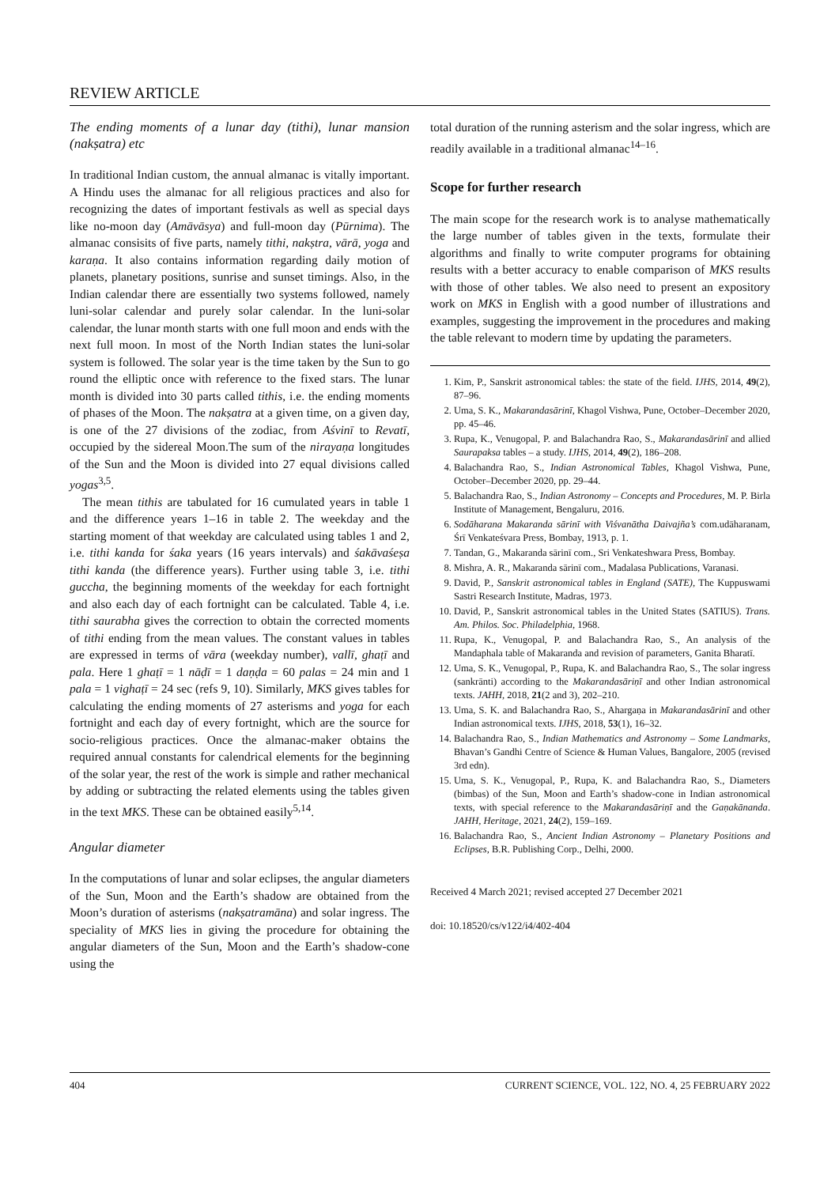REVIEW ARTICLE
The ending moments of a lunar day (tithi), lunar mansion (nakṣatra) etc
In traditional Indian custom, the annual almanac is vitally important. A Hindu uses the almanac for all religious practices and also for recognizing the dates of important festivals as well as special days like no-moon day (Amāvāsya) and full-moon day (Pūrnima). The almanac consisits of five parts, namely tithi, nakṣtra, vārā, yoga and karaṇa. It also contains information regarding daily motion of planets, planetary positions, sunrise and sunset timings. Also, in the Indian calendar there are essentially two systems followed, namely luni-solar calendar and purely solar calendar. In the luni-solar calendar, the lunar month starts with one full moon and ends with the next full moon. In most of the North Indian states the luni-solar system is followed. The solar year is the time taken by the Sun to go round the elliptic once with reference to the fixed stars. The lunar month is divided into 30 parts called tithis, i.e. the ending moments of phases of the Moon. The nakṣatra at a given time, on a given day, is one of the 27 divisions of the zodiac, from Aśvinī to Revatī, occupied by the sidereal Moon.The sum of the nirayaṇa longitudes of the Sun and the Moon is divided into 27 equal divisions called yogas<sup>3,5</sup>.
The mean tithis are tabulated for 16 cumulated years in table 1 and the difference years 1–16 in table 2. The weekday and the starting moment of that weekday are calculated using tables 1 and 2, i.e. tithi kanda for śaka years (16 years intervals) and śakāvaśeṣa tithi kanda (the difference years). Further using table 3, i.e. tithi guccha, the beginning moments of the weekday for each fortnight and also each day of each fortnight can be calculated. Table 4, i.e. tithi saurabha gives the correction to obtain the corrected moments of tithi ending from the mean values. The constant values in tables are expressed in terms of vāra (weekday number), vallī, ghaṭī and pala. Here 1 ghaṭī = 1 nāḍī = 1 daṇḍa = 60 palas = 24 min and 1 pala = 1 vighaṭī = 24 sec (refs 9, 10). Similarly, MKS gives tables for calculating the ending moments of 27 asterisms and yoga for each fortnight and each day of every fortnight, which are the source for socio-religious practices. Once the almanac-maker obtains the required annual constants for calendrical elements for the beginning of the solar year, the rest of the work is simple and rather mechanical by adding or subtracting the related elements using the tables given in the text MKS. These can be obtained easily<sup>5,14</sup>.
Angular diameter
In the computations of lunar and solar eclipses, the angular diameters of the Sun, Moon and the Earth’s shadow are obtained from the Moon’s duration of asterisms (nakṣatramāna) and solar ingress. The speciality of MKS lies in giving the procedure for obtaining the angular diameters of the Sun, Moon and the Earth’s shadow-cone using the
total duration of the running asterism and the solar ingress, which are readily available in a traditional almanac<sup>14–16</sup>.
Scope for further research
The main scope for the research work is to analyse mathematically the large number of tables given in the texts, formulate their algorithms and finally to write computer programs for obtaining results with a better accuracy to enable comparison of MKS results with those of other tables. We also need to present an expository work on MKS in English with a good number of illustrations and examples, suggesting the improvement in the procedures and making the table relevant to modern time by updating the parameters.
1. Kim, P., Sanskrit astronomical tables: the state of the field. IJHS, 2014, 49(2), 87–96.
2. Uma, S. K., Makarandasārinī, Khagol Vishwa, Pune, October–December 2020, pp. 45–46.
3. Rupa, K., Venugopal, P. and Balachandra Rao, S., Makarandasārinī and allied Saurapaksa tables – a study. IJHS, 2014, 49(2), 186–208.
4. Balachandra Rao, S., Indian Astronomical Tables, Khagol Vishwa, Pune, October–December 2020, pp. 29–44.
5. Balachandra Rao, S., Indian Astronomy – Concepts and Procedures, M. P. Birla Institute of Management, Bengaluru, 2016.
6. Sodāharana Makaranda sārinī with Viśvanātha Daivajña’s com.udāharanam, Śrī Venkateśvara Press, Bombay, 1913, p. 1.
7. Tandan, G., Makaranda sārinī com., Sri Venkateshwara Press, Bombay.
8. Mishra, A. R., Makaranda sārinī com., Madalasa Publications, Varanasi.
9. David, P., Sanskrit astronomical tables in England (SATE), The Kuppuswami Sastri Research Institute, Madras, 1973.
10. David, P., Sanskrit astronomical tables in the United States (SATIUS). Trans. Am. Philos. Soc. Philadelphia, 1968.
11. Rupa, K., Venugopal, P. and Balachandra Rao, S., An analysis of the Mandaphala table of Makaranda and revision of parameters, Ganita Bharatī.
12. Uma, S. K., Venugopal, P., Rupa, K. and Balachandra Rao, S., The solar ingress (sankrānti) according to the Makarandasāriṇī and other Indian astronomical texts. JAHH, 2018, 21(2 and 3), 202–210.
13. Uma, S. K. and Balachandra Rao, S., Ahargaṇa in Makarandasārinī and other Indian astronomical texts. IJHS, 2018, 53(1), 16–32.
14. Balachandra Rao, S., Indian Mathematics and Astronomy – Some Landmarks, Bhavan’s Gandhi Centre of Science & Human Values, Bangalore, 2005 (revised 3rd edn).
15. Uma, S. K., Venugopal, P., Rupa, K. and Balachandra Rao, S., Diameters (bimbas) of the Sun, Moon and Earth’s shadow-cone in Indian astronomical texts, with special reference to the Makarandasāriṇī and the Gaṇakānanda. JAHH, Heritage, 2021, 24(2), 159–169.
16. Balachandra Rao, S., Ancient Indian Astronomy – Planetary Positions and Eclipses, B.R. Publishing Corp., Delhi, 2000.
Received 4 March 2021; revised accepted 27 December 2021
doi: 10.18520/cs/v122/i4/402-404
404 CURRENT SCIENCE, VOL. 122, NO. 4, 25 FEBRUARY 2022